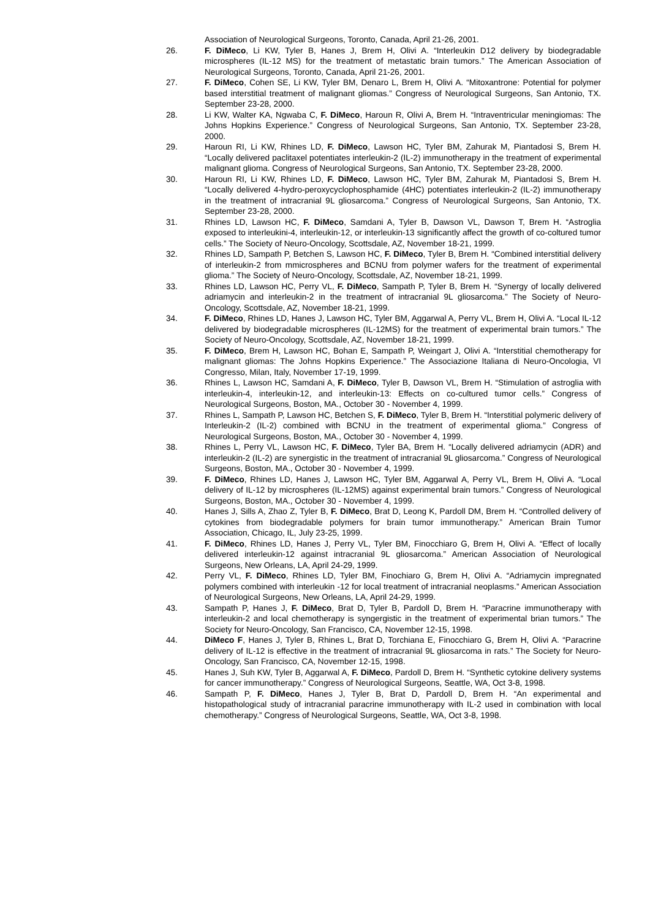Association of Neurological Surgeons, Toronto, Canada, April 21-26, 2001.
26. F. DiMeco, Li KW, Tyler B, Hanes J, Brem H, Olivi A. “Interleukin D12 delivery by biodegradable microspheres (IL-12 MS) for the treatment of metastatic brain tumors.” The American Association of Neurological Surgeons, Toronto, Canada, April 21-26, 2001.
27. F. DiMeco, Cohen SE, Li KW, Tyler BM, Denaro L, Brem H, Olivi A. “Mitoxantrone: Potential for polymer based interstitial treatment of malignant gliomas.” Congress of Neurological Surgeons, San Antonio, TX. September 23-28, 2000.
28. Li KW, Walter KA, Ngwaba C, F. DiMeco, Haroun R, Olivi A, Brem H. “Intraventricular meningiomas: The Johns Hopkins Experience.” Congress of Neurological Surgeons, San Antonio, TX. September 23-28, 2000.
29. Haroun RI, Li KW, Rhines LD, F. DiMeco, Lawson HC, Tyler BM, Zahurak M, Piantadosi S, Brem H. “Locally delivered paclitaxel potentiates interleukin-2 (IL-2) immunotherapy in the treatment of experimental malignant glioma. Congress of Neurological Surgeons, San Antonio, TX. September 23-28, 2000.
30. Haroun RI, Li KW, Rhines LD, F. DiMeco, Lawson HC, Tyler BM, Zahurak M, Piantadosi S, Brem H. “Locally delivered 4-hydro-peroxycyclophosphamide (4HC) potentiates interleukin-2 (IL-2) immunotherapy in the treatment of intracranial 9L gliosarcoma.” Congress of Neurological Surgeons, San Antonio, TX. September 23-28, 2000.
31. Rhines LD, Lawson HC, F. DiMeco, Samdani A, Tyler B, Dawson VL, Dawson T, Brem H. “Astroglia exposed to interleukini-4, interleukin-12, or interleukin-13 significantly affect the growth of co-coltured tumor cells.” The Society of Neuro-Oncology, Scottsdale, AZ, November 18-21, 1999.
32. Rhines LD, Sampath P, Betchen S, Lawson HC, F. DiMeco, Tyler B, Brem H. “Combined interstitial delivery of interleukin-2 from mmicrospheres and BCNU from polymer wafers for the treatment of experimental glioma.” The Society of Neuro-Oncology, Scottsdale, AZ, November 18-21, 1999.
33. Rhines LD, Lawson HC, Perry VL, F. DiMeco, Sampath P, Tyler B, Brem H. “Synergy of locally delivered adriamycin and interleukin-2 in the treatment of intracranial 9L gliosarcoma.” The Society of Neuro-Oncology, Scottsdale, AZ, November 18-21, 1999.
34. F. DiMeco, Rhines LD, Hanes J, Lawson HC, Tyler BM, Aggarwal A, Perry VL, Brem H, Olivi A. “Local IL-12 delivered by biodegradable microspheres (IL-12MS) for the treatment of experimental brain tumors.” The Society of Neuro-Oncology, Scottsdale, AZ, November 18-21, 1999.
35. F. DiMeco, Brem H, Lawson HC, Bohan E, Sampath P, Weingart J, Olivi A. “Interstitial chemotherapy for malignant gliomas: The Johns Hopkins Experience.” The Associazione Italiana di Neuro-Oncologia, VI Congresso, Milan, Italy, November 17-19, 1999.
36. Rhines L, Lawson HC, Samdani A, F. DiMeco, Tyler B, Dawson VL, Brem H. “Stimulation of astroglia with interleukin-4, interleukin-12, and interleukin-13: Effects on co-cultured tumor cells.” Congress of Neurological Surgeons, Boston, MA., October 30 - November 4, 1999.
37. Rhines L, Sampath P, Lawson HC, Betchen S, F. DiMeco, Tyler B, Brem H. “Interstitial polymeric delivery of Interleukin-2 (IL-2) combined with BCNU in the treatment of experimental glioma.” Congress of Neurological Surgeons, Boston, MA., October 30 - November 4, 1999.
38. Rhines L, Perry VL, Lawson HC, F. DiMeco, Tyler BA, Brem H. “Locally delivered adriamycin (ADR) and interleukin-2 (IL-2) are synergistic in the treatment of intracranial 9L gliosarcoma.” Congress of Neurological Surgeons, Boston, MA., October 30 - November 4, 1999.
39. F. DiMeco, Rhines LD, Hanes J, Lawson HC, Tyler BM, Aggarwal A, Perry VL, Brem H, Olivi A. “Local delivery of IL-12 by microspheres (IL-12MS) against experimental brain tumors.” Congress of Neurological Surgeons, Boston, MA., October 30 - November 4, 1999.
40. Hanes J, Sills A, Zhao Z, Tyler B, F. DiMeco, Brat D, Leong K, Pardoll DM, Brem H. “Controlled delivery of cytokines from biodegradable polymers for brain tumor immunotherapy.” American Brain Tumor Association, Chicago, IL, July 23-25, 1999.
41. F. DiMeco, Rhines LD, Hanes J, Perry VL, Tyler BM, Finocchiaro G, Brem H, Olivi A. “Effect of locally delivered interleukin-12 against intracranial 9L gliosarcoma.” American Association of Neurological Surgeons, New Orleans, LA, April 24-29, 1999.
42. Perry VL, F. DiMeco, Rhines LD, Tyler BM, Finochiaro G, Brem H, Olivi A. “Adriamycin impregnated polymers combined with interleukin -12 for local treatment of intracranial neoplasms.” American Association of Neurological Surgeons, New Orleans, LA, April 24-29, 1999.
43. Sampath P, Hanes J, F. DiMeco, Brat D, Tyler B, Pardoll D, Brem H. “Paracrine immunotherapy with interleukin-2 and local chemotherapy is syngergistic in the treatment of experimental brian tumors.” The Society for Neuro-Oncology, San Francisco, CA, November 12-15, 1998.
44. DiMeco F, Hanes J, Tyler B, Rhines L, Brat D, Torchiana E, Finocchiaro G, Brem H, Olivi A. “Paracrine delivery of IL-12 is effective in the treatment of intracranial 9L gliosarcoma in rats.” The Society for Neuro-Oncology, San Francisco, CA, November 12-15, 1998.
45. Hanes J, Suh KW, Tyler B, Aggarwal A, F. DiMeco, Pardoll D, Brem H. “Synthetic cytokine delivery systems for cancer immunotherapy.” Congress of Neurological Surgeons, Seattle, WA, Oct 3-8, 1998.
46. Sampath P, F. DiMeco, Hanes J, Tyler B, Brat D, Pardoll D, Brem H. “An experimental and histopathological study of intracranial paracrine immunotherapy with IL-2 used in combination with local chemotherapy.” Congress of Neurological Surgeons, Seattle, WA, Oct 3-8, 1998.